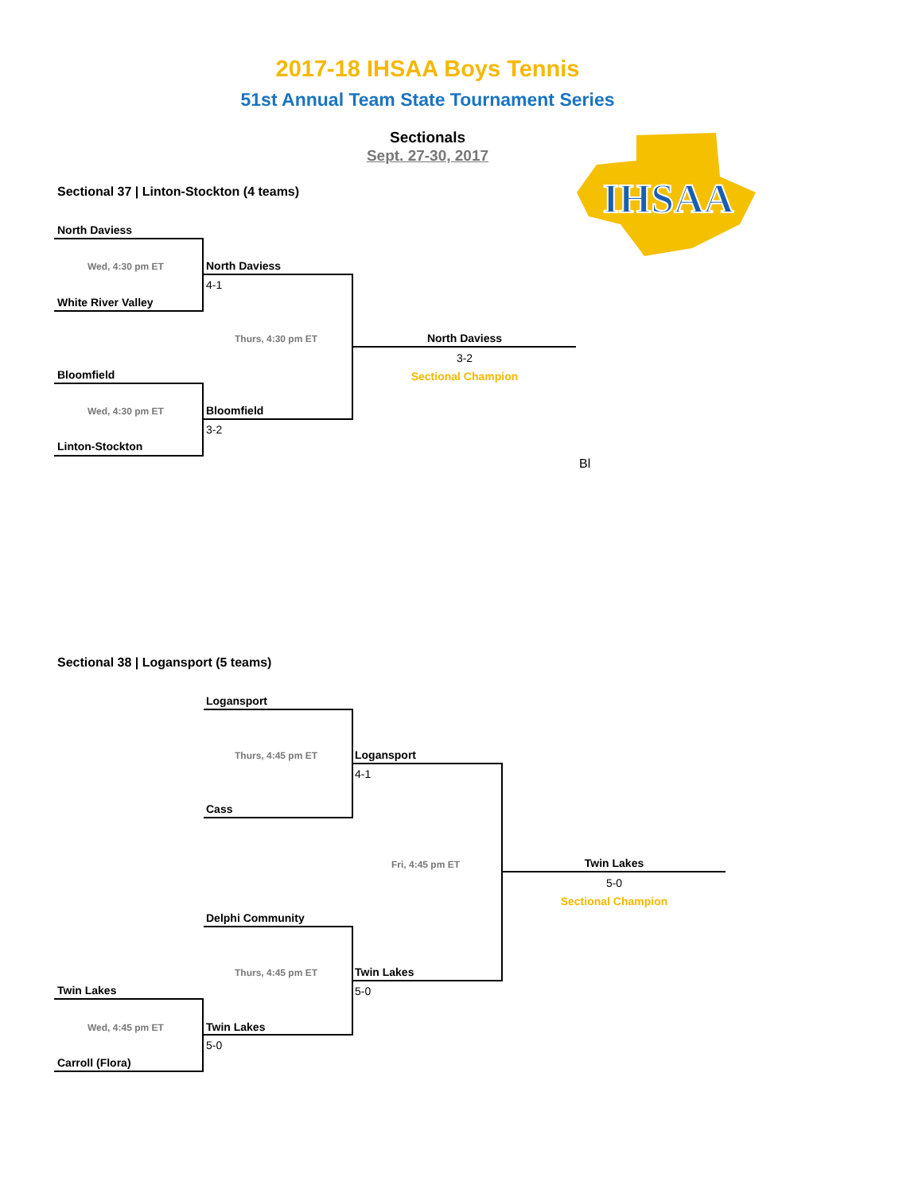2017-18 IHSAA Boys Tennis
51st Annual Team State Tournament Series
Sectionals
Sept. 27-30, 2017
IHSAA
Sectional 37 | Linton-Stockton (4 teams)
North Daviess
Wed, 4:30 pm ET
White River Valley
North Daviess
4-1
Thurs, 4:30 pm ET
Bloomfield
Wed, 4:30 pm ET
Linton-Stockton
Bloomfield
3-2
North Daviess
3-2
Sectional Champion
Bl
Sectional 38 | Logansport (5 teams)
Logansport
Thurs, 4:45 pm ET
Cass
Logansport
4-1
Fri, 4:45 pm ET
Delphi Community
Thurs, 4:45 pm ET Twin Lakes
5-0
Twin Lakes
Wed, 4:45 pm ET Twin Lakes
5-0
Carroll (Flora)
Twin Lakes
5-0
Sectional Champion